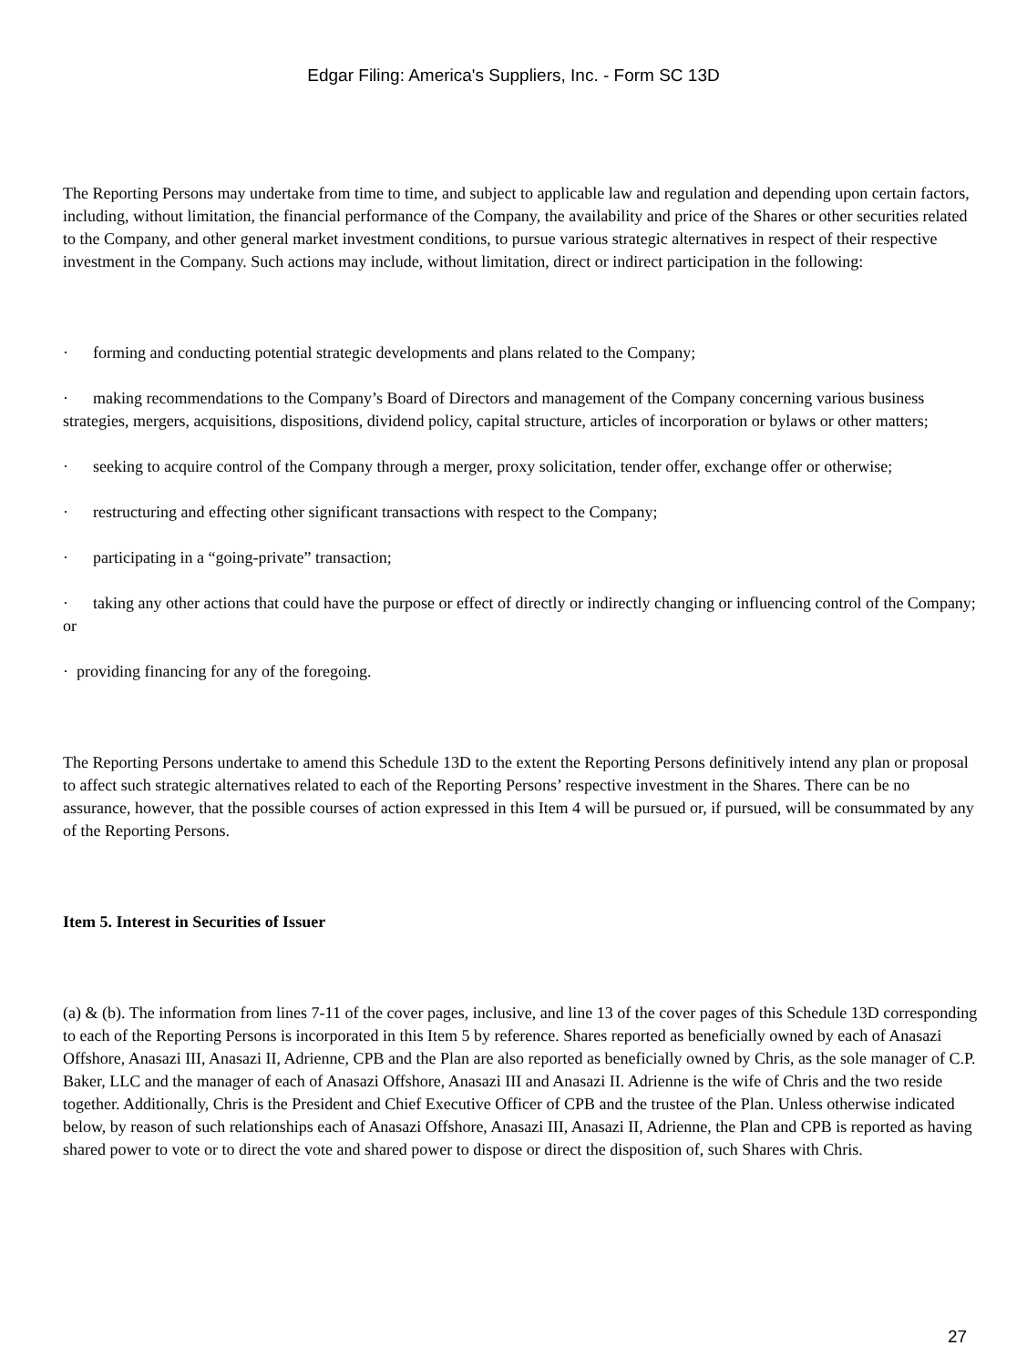Edgar Filing: America's Suppliers, Inc. - Form SC 13D
The Reporting Persons may undertake from time to time, and subject to applicable law and regulation and depending upon certain factors, including, without limitation, the financial performance of the Company, the availability and price of the Shares or other securities related to the Company, and other general market investment conditions, to pursue various strategic alternatives in respect of their respective investment in the Company. Such actions may include, without limitation, direct or indirect participation in the following:
· forming and conducting potential strategic developments and plans related to the Company;
· making recommendations to the Company’s Board of Directors and management of the Company concerning various business strategies, mergers, acquisitions, dispositions, dividend policy, capital structure, articles of incorporation or bylaws or other matters;
· seeking to acquire control of the Company through a merger, proxy solicitation, tender offer, exchange offer or otherwise;
· restructuring and effecting other significant transactions with respect to the Company;
· participating in a “going-private” transaction;
· taking any other actions that could have the purpose or effect of directly or indirectly changing or influencing control of the Company; or
· providing financing for any of the foregoing.
The Reporting Persons undertake to amend this Schedule 13D to the extent the Reporting Persons definitively intend any plan or proposal to affect such strategic alternatives related to each of the Reporting Persons’ respective investment in the Shares. There can be no assurance, however, that the possible courses of action expressed in this Item 4 will be pursued or, if pursued, will be consummated by any of the Reporting Persons.
Item 5. Interest in Securities of Issuer
(a) & (b). The information from lines 7-11 of the cover pages, inclusive, and line 13 of the cover pages of this Schedule 13D corresponding to each of the Reporting Persons is incorporated in this Item 5 by reference. Shares reported as beneficially owned by each of Anasazi Offshore, Anasazi III, Anasazi II, Adrienne, CPB and the Plan are also reported as beneficially owned by Chris, as the sole manager of C.P. Baker, LLC and the manager of each of Anasazi Offshore, Anasazi III and Anasazi II. Adrienne is the wife of Chris and the two reside together. Additionally, Chris is the President and Chief Executive Officer of CPB and the trustee of the Plan. Unless otherwise indicated below, by reason of such relationships each of Anasazi Offshore, Anasazi III, Anasazi II, Adrienne, the Plan and CPB is reported as having shared power to vote or to direct the vote and shared power to dispose or direct the disposition of, such Shares with Chris.
27